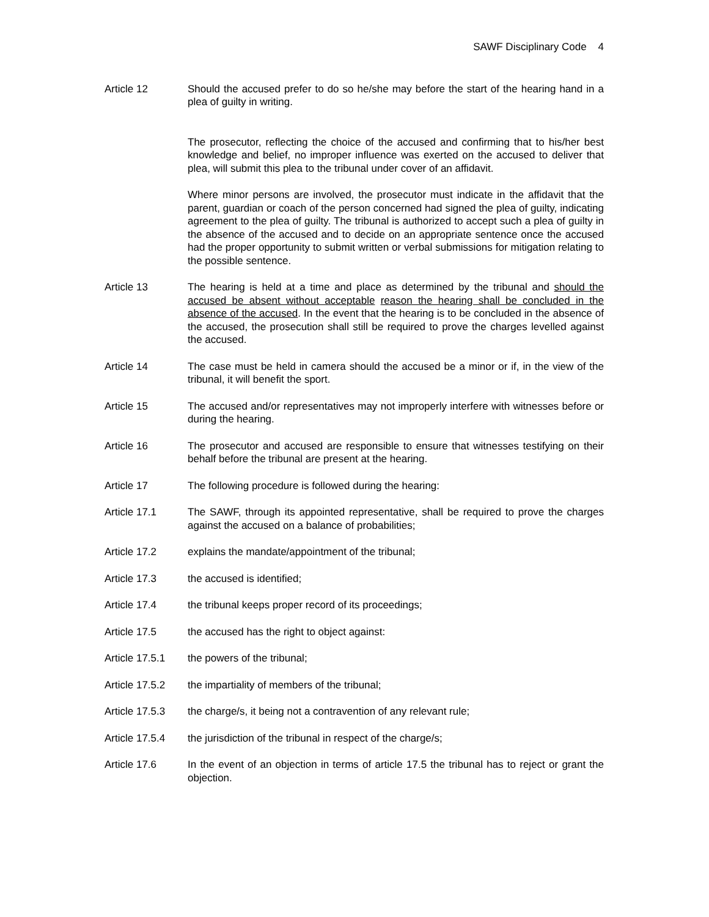SAWF Disciplinary Code 4
Article 12 Should the accused prefer to do so he/she may before the start of the hearing hand in a plea of guilty in writing.
The prosecutor, reflecting the choice of the accused and confirming that to his/her best knowledge and belief, no improper influence was exerted on the accused to deliver that plea, will submit this plea to the tribunal under cover of an affidavit.
Where minor persons are involved, the prosecutor must indicate in the affidavit that the parent, guardian or coach of the person concerned had signed the plea of guilty, indicating agreement to the plea of guilty. The tribunal is authorized to accept such a plea of guilty in the absence of the accused and to decide on an appropriate sentence once the accused had the proper opportunity to submit written or verbal submissions for mitigation relating to the possible sentence.
Article 13 The hearing is held at a time and place as determined by the tribunal and should the accused be absent without acceptable reason the hearing shall be concluded in the absence of the accused. In the event that the hearing is to be concluded in the absence of the accused, the prosecution shall still be required to prove the charges levelled against the accused.
Article 14 The case must be held in camera should the accused be a minor or if, in the view of the tribunal, it will benefit the sport.
Article 15 The accused and/or representatives may not improperly interfere with witnesses before or during the hearing.
Article 16 The prosecutor and accused are responsible to ensure that witnesses testifying on their behalf before the tribunal are present at the hearing.
Article 17 The following procedure is followed during the hearing:
Article 17.1 The SAWF, through its appointed representative, shall be required to prove the charges against the accused on a balance of probabilities;
Article 17.2 explains the mandate/appointment of the tribunal;
Article 17.3 the accused is identified;
Article 17.4 the tribunal keeps proper record of its proceedings;
Article 17.5 the accused has the right to object against:
Article 17.5.1
the powers of the tribunal;
Article 17.5.2
the impartiality of members of the tribunal;
Article 17.5.3
the charge/s, it being not a contravention of any relevant rule;
Article 17.5.4
the jurisdiction of the tribunal in respect of the charge/s;
Article 17.6 In the event of an objection in terms of article 17.5 the tribunal has to reject or grant the objection.